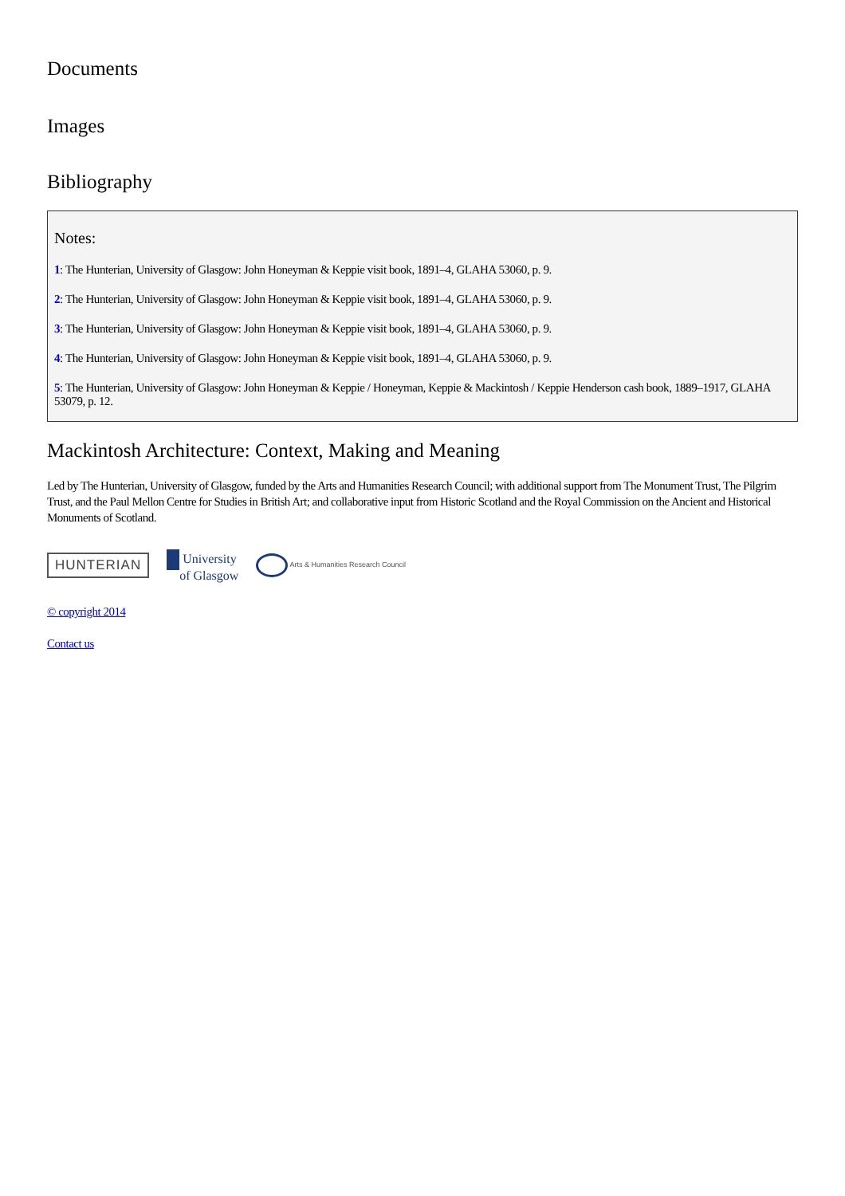Documents
Images
Bibliography
Notes:
1: The Hunterian, University of Glasgow: John Honeyman & Keppie visit book, 1891–4, GLAHA 53060, p. 9.
2: The Hunterian, University of Glasgow: John Honeyman & Keppie visit book, 1891–4, GLAHA 53060, p. 9.
3: The Hunterian, University of Glasgow: John Honeyman & Keppie visit book, 1891–4, GLAHA 53060, p. 9.
4: The Hunterian, University of Glasgow: John Honeyman & Keppie visit book, 1891–4, GLAHA 53060, p. 9.
5: The Hunterian, University of Glasgow: John Honeyman & Keppie / Honeyman, Keppie & Mackintosh / Keppie Henderson cash book, 1889–1917, GLAHA 53079, p. 12.
Mackintosh Architecture: Context, Making and Meaning
Led by The Hunterian, University of Glasgow, funded by the Arts and Humanities Research Council; with additional support from The Monument Trust, The Pilgrim Trust, and the Paul Mellon Centre for Studies in British Art; and collaborative input from Historic Scotland and the Royal Commission on the Ancient and Historical Monuments of Scotland.
HUNTERIAN
University
of Glasgow
Arts & Humanities Research Council
© copyright 2014
Contact us